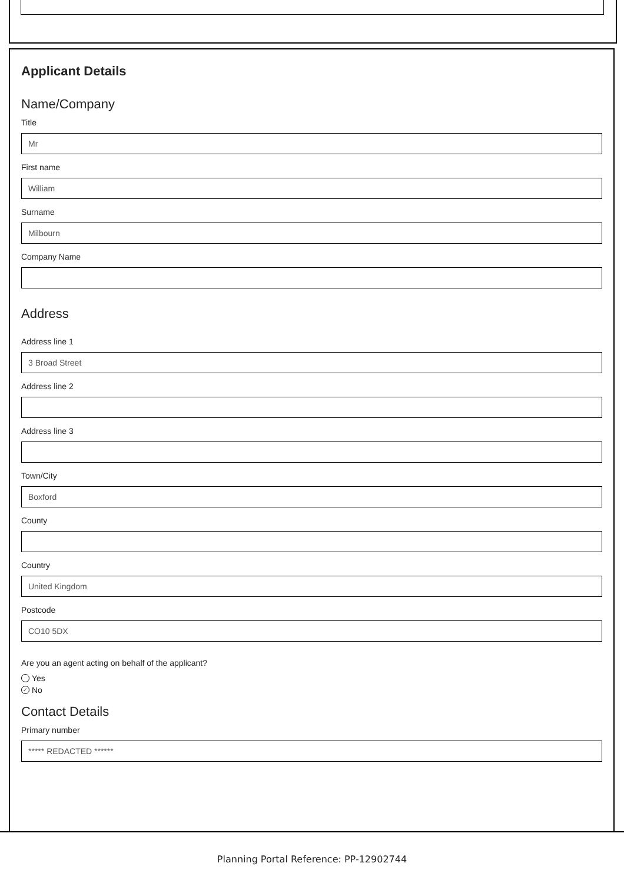Applicant Details
Name/Company
Title
Mr
First name
William
Surname
Milbourn
Company Name
Address
Address line 1
3 Broad Street
Address line 2
Address line 3
Town/City
Boxford
County
Country
United Kingdom
Postcode
CO10 5DX
Are you an agent acting on behalf of the applicant?
Yes
✓ No
Contact Details
Primary number
***** REDACTED ******
Planning Portal Reference: PP-12902744